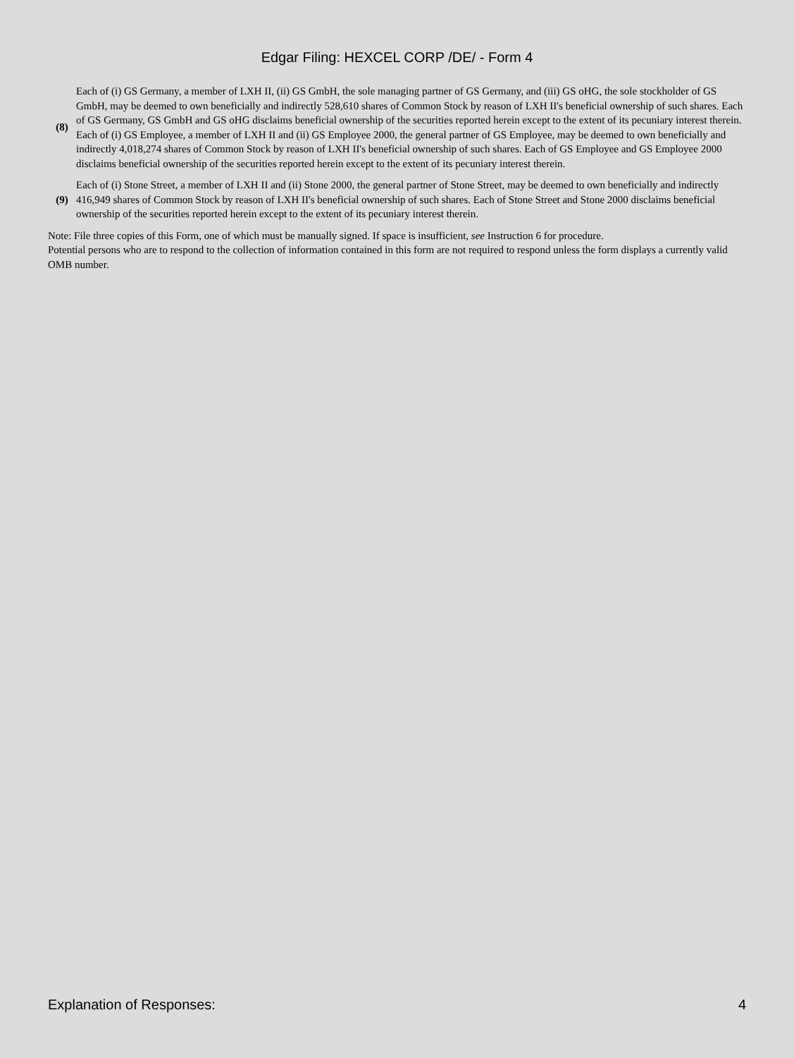Edgar Filing: HEXCEL CORP /DE/ - Form 4
| (8) | Each of (i) GS Germany, a member of LXH II, (ii) GS GmbH, the sole managing partner of GS Germany, and (iii) GS oHG, the sole stockholder of GS GmbH, may be deemed to own beneficially and indirectly 528,610 shares of Common Stock by reason of LXH II's beneficial ownership of such shares. Each of GS Germany, GS GmbH and GS oHG disclaims beneficial ownership of the securities reported herein except to the extent of its pecuniary interest therein. Each of (i) GS Employee, a member of LXH II and (ii) GS Employee 2000, the general partner of GS Employee, may be deemed to own beneficially and indirectly 4,018,274 shares of Common Stock by reason of LXH II's beneficial ownership of such shares. Each of GS Employee and GS Employee 2000 disclaims beneficial ownership of the securities reported herein except to the extent of its pecuniary interest therein. |
| (9) | Each of (i) Stone Street, a member of LXH II and (ii) Stone 2000, the general partner of Stone Street, may be deemed to own beneficially and indirectly 416,949 shares of Common Stock by reason of LXH II's beneficial ownership of such shares. Each of Stone Street and Stone 2000 disclaims beneficial ownership of the securities reported herein except to the extent of its pecuniary interest therein. |
Note: File three copies of this Form, one of which must be manually signed. If space is insufficient, see Instruction 6 for procedure.
Potential persons who are to respond to the collection of information contained in this form are not required to respond unless the form displays a currently valid OMB number.
Explanation of Responses: 4